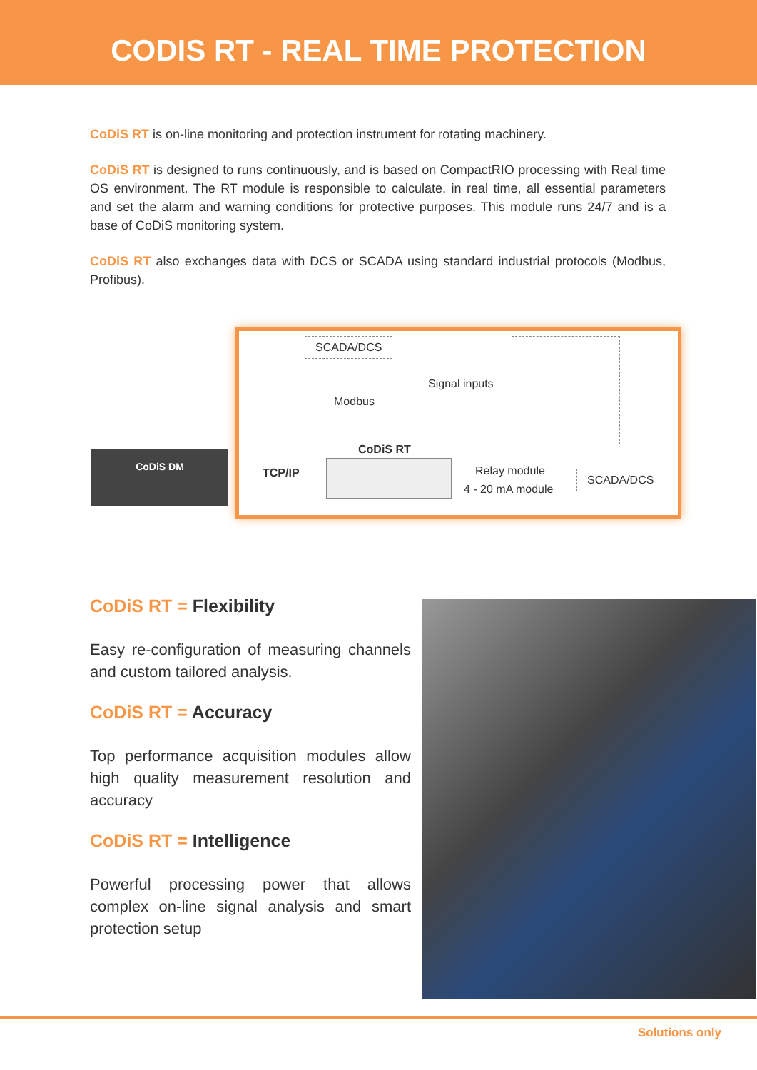CODIS RT - REAL TIME PROTECTION
CoDiS RT is on-line monitoring and protection instrument for rotating machinery.
CoDiS RT is designed to runs continuously, and is based on CompactRIO processing with Real time OS environment. The RT module is responsible to calculate, in real time, all essential parameters and set the alarm and warning conditions for protective purposes. This module runs 24/7 and is a base of CoDiS monitoring system.
CoDiS RT also exchanges data with DCS or SCADA using standard industrial protocols (Modbus, Profibus).
SCADA/DCS
Modbus
Signal inputs
CoDiS RT
CoDiS DM
TCP/IP Relay module
4 - 20 mA module
SCADA/DCS
CoDiS RT = Flexibility
Easy re-configuration of measuring channels and custom tailored analysis.
CoDiS RT = Accuracy
Top performance acquisition modules allow high quality measurement resolution and accuracy
CoDiS RT = Intelligence
Powerful processing power that allows complex on-line signal analysis and smart protection setup
Solutions only